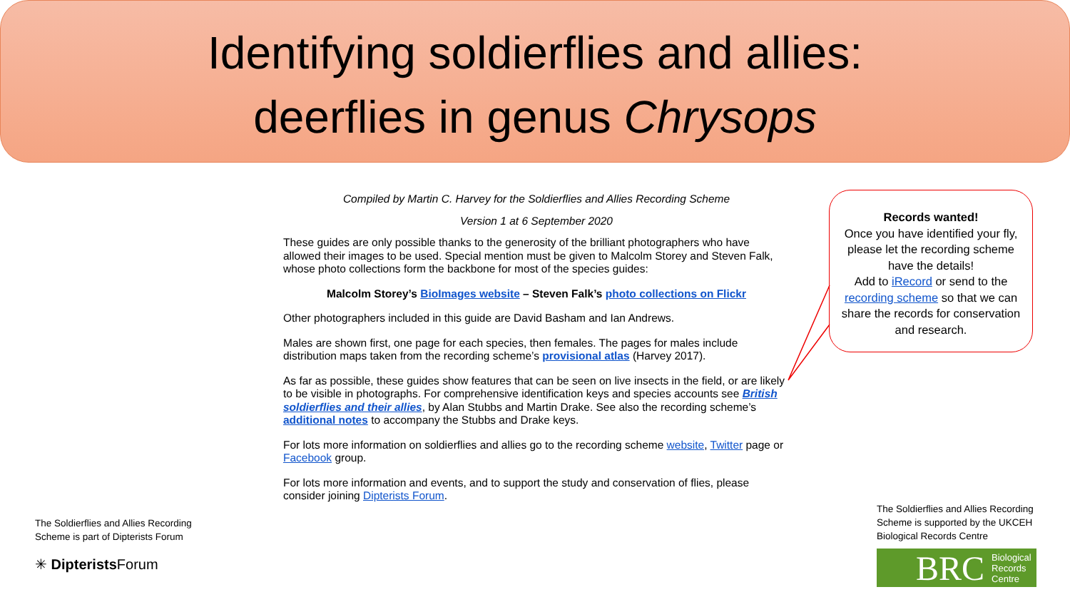Identifying soldierflies and allies:
deerflies in genus Chrysops
Compiled by Martin C. Harvey for the Soldierflies and Allies Recording Scheme
Version 1 at 6 September 2020
These guides are only possible thanks to the generosity of the brilliant photographers who have allowed their images to be used. Special mention must be given to Malcolm Storey and Steven Falk, whose photo collections form the backbone for most of the species guides:
Malcolm Storey’s BioImages website – Steven Falk’s photo collections on Flickr
Other photographers included in this guide are David Basham and Ian Andrews.
Males are shown first, one page for each species, then females. The pages for males include distribution maps taken from the recording scheme’s provisional atlas (Harvey 2017).
As far as possible, these guides show features that can be seen on live insects in the field, or are likely to be visible in photographs. For comprehensive identification keys and species accounts see British soldierflies and their allies, by Alan Stubbs and Martin Drake. See also the recording scheme’s additional notes to accompany the Stubbs and Drake keys.
For lots more information on soldierflies and allies go to the recording scheme website, Twitter page or Facebook group.
For lots more information and events, and to support the study and conservation of flies, please consider joining Dipterists Forum.
Records wanted!
Once you have identified your fly, please let the recording scheme have the details!
Add to iRecord or send to the recording scheme so that we can share the records for conservation and research.
The Soldierflies and Allies Recording
Scheme is part of Dipterists Forum
✳ Dipterists Forum
The Soldierflies and Allies Recording
Scheme is supported by the UKCEH
Biological Records Centre
BRC Biological
Records
Centre